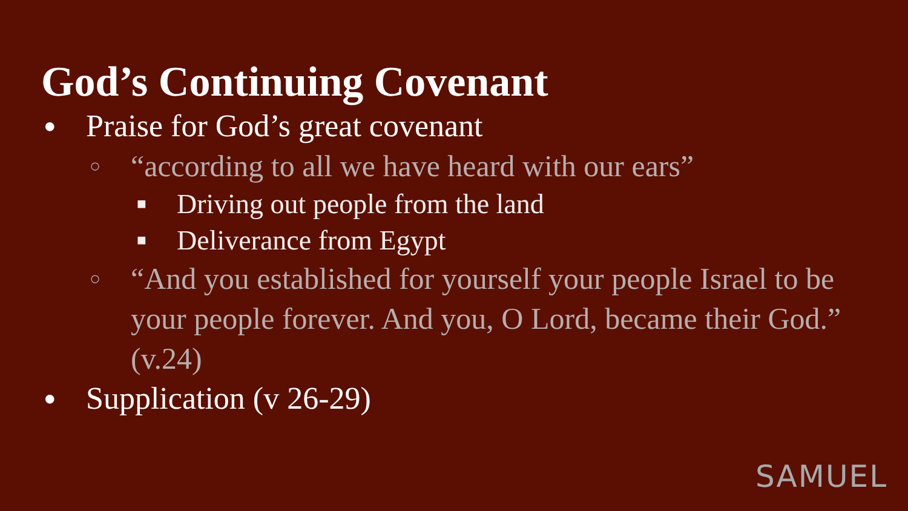God’s Continuing Covenant
● Praise for God’s great covenant
○ “according to all we have heard with our ears”
■ Driving out people from the land
■ Deliverance from Egypt
○ “And you established for yourself your people Israel to be your people forever. And you, O Lord, became their God.” (v.24)
● Supplication (v 26-29)
SAMUEL